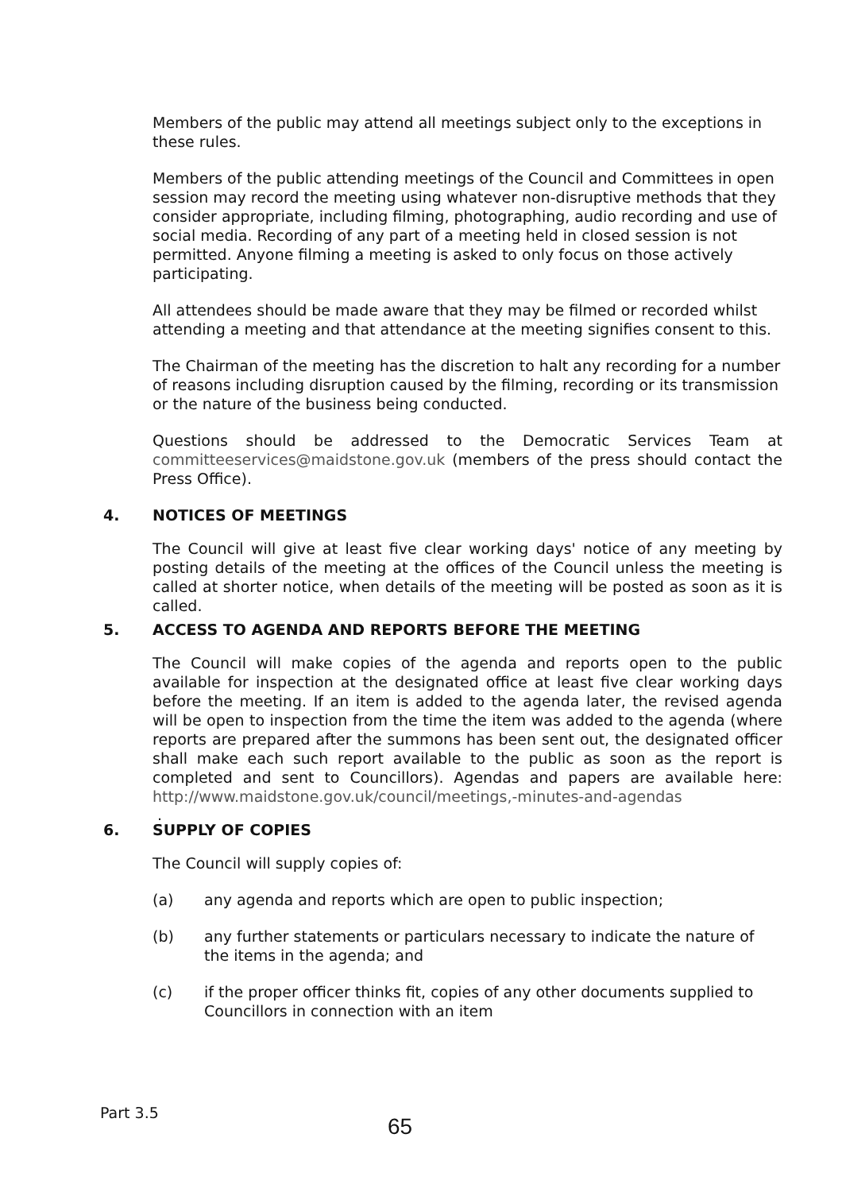Members of the public may attend all meetings subject only to the exceptions in these rules.
Members of the public attending meetings of the Council and Committees in open session may record the meeting using whatever non-disruptive methods that they consider appropriate, including filming, photographing, audio recording and use of social media. Recording of any part of a meeting held in closed session is not permitted. Anyone filming a meeting is asked to only focus on those actively participating.
All attendees should be made aware that they may be filmed or recorded whilst attending a meeting and that attendance at the meeting signifies consent to this.
The Chairman of the meeting has the discretion to halt any recording for a number of reasons including disruption caused by the filming, recording or its transmission or the nature of the business being conducted.
Questions should be addressed to the Democratic Services Team at committeeservices@maidstone.gov.uk (members of the press should contact the Press Office).
4. NOTICES OF MEETINGS
The Council will give at least five clear working days' notice of any meeting by posting details of the meeting at the offices of the Council unless the meeting is called at shorter notice, when details of the meeting will be posted as soon as it is called.
5. ACCESS TO AGENDA AND REPORTS BEFORE THE MEETING
The Council will make copies of the agenda and reports open to the public available for inspection at the designated office at least five clear working days before the meeting. If an item is added to the agenda later, the revised agenda will be open to inspection from the time the item was added to the agenda (where reports are prepared after the summons has been sent out, the designated officer shall make each such report available to the public as soon as the report is completed and sent to Councillors). Agendas and papers are available here: http://www.maidstone.gov.uk/council/meetings,-minutes-and-agendas
.
6. SUPPLY OF COPIES
The Council will supply copies of:
(a) any agenda and reports which are open to public inspection;
(b) any further statements or particulars necessary to indicate the nature of the items in the agenda; and
(c) if the proper officer thinks fit, copies of any other documents supplied to Councillors in connection with an item
Part 3.5
65